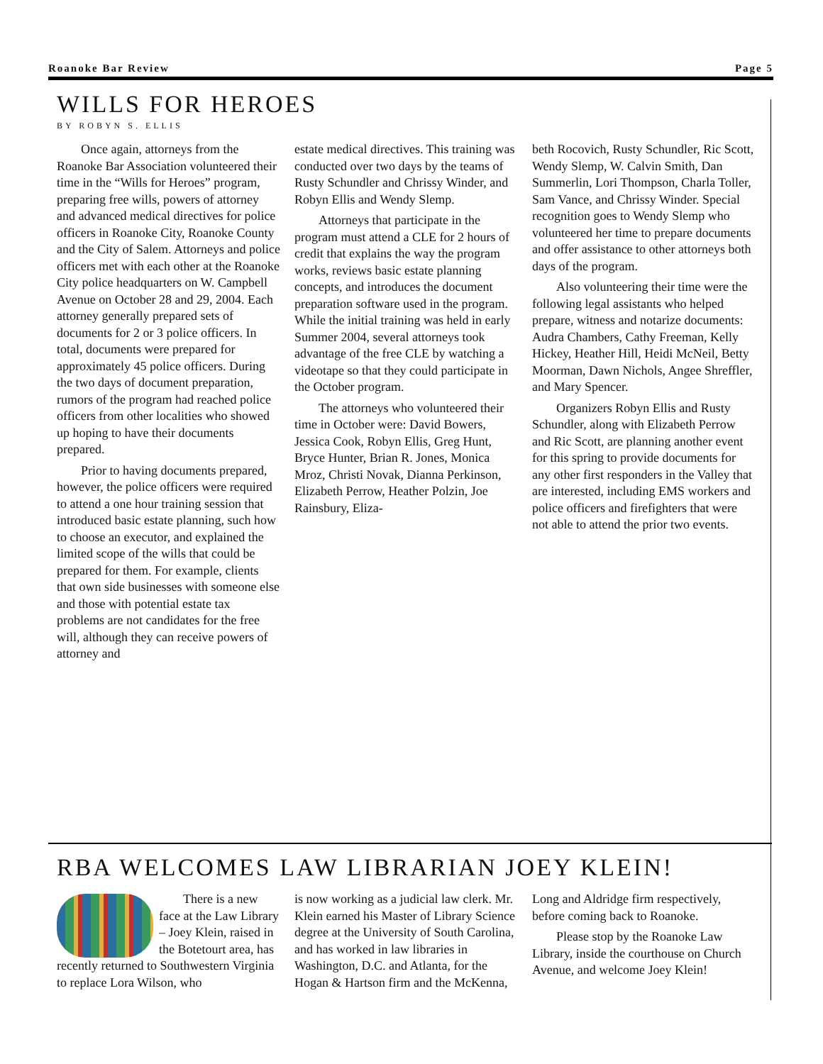Roanoke Bar Review Page 5
WILLS FOR HEROES
BY ROBYN S. ELLIS
Once again, attorneys from the Roanoke Bar Association volunteered their time in the “Wills for Heroes” program, preparing free wills, powers of attorney and advanced medical directives for police officers in Roanoke City, Roanoke County and the City of Salem. Attorneys and police officers met with each other at the Roanoke City police headquarters on W. Campbell Avenue on October 28 and 29, 2004. Each attorney generally prepared sets of documents for 2 or 3 police officers. In total, documents were prepared for approximately 45 police officers. During the two days of document preparation, rumors of the program had reached police officers from other localities who showed up hoping to have their documents prepared.
Prior to having documents prepared, however, the police officers were required to attend a one hour training session that introduced basic estate planning, such how to choose an executor, and explained the limited scope of the wills that could be prepared for them. For example, clients that own side businesses with someone else and those with potential estate tax problems are not candidates for the free will, although they can receive powers of attorney and
estate medical directives. This training was conducted over two days by the teams of Rusty Schundler and Chrissy Winder, and Robyn Ellis and Wendy Slemp.
Attorneys that participate in the program must attend a CLE for 2 hours of credit that explains the way the program works, reviews basic estate planning concepts, and introduces the document preparation software used in the program. While the initial training was held in early Summer 2004, several attorneys took advantage of the free CLE by watching a videotape so that they could participate in the October program.
The attorneys who volunteered their time in October were: David Bowers, Jessica Cook, Robyn Ellis, Greg Hunt, Bryce Hunter, Brian R. Jones, Monica Mroz, Christi Novak, Dianna Perkinson, Elizabeth Perrow, Heather Polzin, Joe Rainsbury, Eliza-
beth Rocovich, Rusty Schundler, Ric Scott, Wendy Slemp, W. Calvin Smith, Dan Summerlin, Lori Thompson, Charla Toller, Sam Vance, and Chrissy Winder. Special recognition goes to Wendy Slemp who volunteered her time to prepare documents and offer assistance to other attorneys both days of the program.
Also volunteering their time were the following legal assistants who helped prepare, witness and notarize documents: Audra Chambers, Cathy Freeman, Kelly Hickey, Heather Hill, Heidi McNeil, Betty Moorman, Dawn Nichols, Angee Shreffler, and Mary Spencer.
Organizers Robyn Ellis and Rusty Schundler, along with Elizabeth Perrow and Ric Scott, are planning another event for this spring to provide documents for any other first responders in the Valley that are interested, including EMS workers and police officers and firefighters that were not able to attend the prior two events.
RBA WELCOMES LAW LIBRARIAN JOEY KLEIN!
There is a new face at the Law Library – Joey Klein, raised in the Botetourt area, has recently returned to Southwestern Virginia to replace Lora Wilson, who
is now working as a judicial law clerk. Mr. Klein earned his Master of Library Science degree at the University of South Carolina, and has worked in law libraries in Washington, D.C. and Atlanta, for the Hogan & Hartson firm and the McKenna,
Long and Aldridge firm respectively, before coming back to Roanoke.
Please stop by the Roanoke Law Library, inside the courthouse on Church Avenue, and welcome Joey Klein!